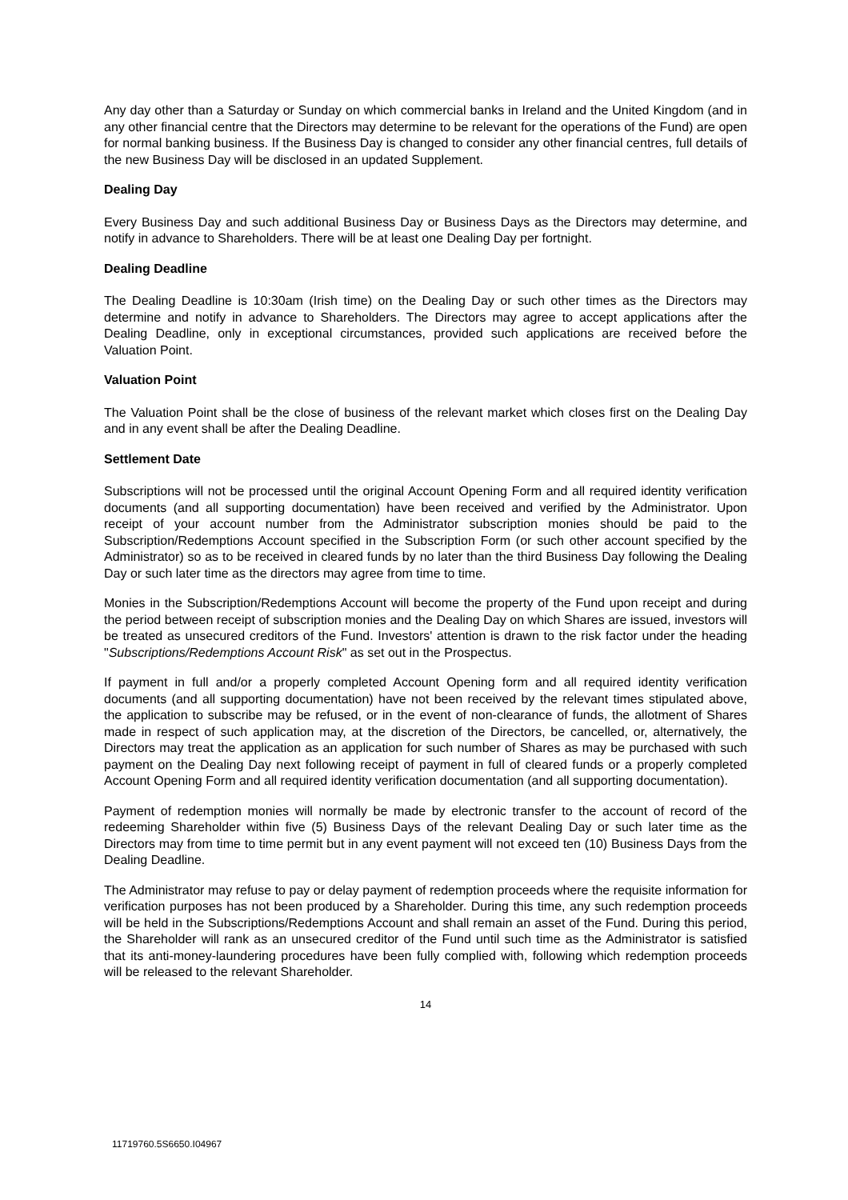Any day other than a Saturday or Sunday on which commercial banks in Ireland and the United Kingdom (and in any other financial centre that the Directors may determine to be relevant for the operations of the Fund) are open for normal banking business. If the Business Day is changed to consider any other financial centres, full details of the new Business Day will be disclosed in an updated Supplement.
Dealing Day
Every Business Day and such additional Business Day or Business Days as the Directors may determine, and notify in advance to Shareholders. There will be at least one Dealing Day per fortnight.
Dealing Deadline
The Dealing Deadline is 10:30am (Irish time) on the Dealing Day or such other times as the Directors may determine and notify in advance to Shareholders. The Directors may agree to accept applications after the Dealing Deadline, only in exceptional circumstances, provided such applications are received before the Valuation Point.
Valuation Point
The Valuation Point shall be the close of business of the relevant market which closes first on the Dealing Day and in any event shall be after the Dealing Deadline.
Settlement Date
Subscriptions will not be processed until the original Account Opening Form and all required identity verification documents (and all supporting documentation) have been received and verified by the Administrator. Upon receipt of your account number from the Administrator subscription monies should be paid to the Subscription/Redemptions Account specified in the Subscription Form (or such other account specified by the Administrator) so as to be received in cleared funds by no later than the third Business Day following the Dealing Day or such later time as the directors may agree from time to time.
Monies in the Subscription/Redemptions Account will become the property of the Fund upon receipt and during the period between receipt of subscription monies and the Dealing Day on which Shares are issued, investors will be treated as unsecured creditors of the Fund. Investors' attention is drawn to the risk factor under the heading "Subscriptions/Redemptions Account Risk" as set out in the Prospectus.
If payment in full and/or a properly completed Account Opening form and all required identity verification documents (and all supporting documentation) have not been received by the relevant times stipulated above, the application to subscribe may be refused, or in the event of non-clearance of funds, the allotment of Shares made in respect of such application may, at the discretion of the Directors, be cancelled, or, alternatively, the Directors may treat the application as an application for such number of Shares as may be purchased with such payment on the Dealing Day next following receipt of payment in full of cleared funds or a properly completed Account Opening Form and all required identity verification documentation (and all supporting documentation).
Payment of redemption monies will normally be made by electronic transfer to the account of record of the redeeming Shareholder within five (5) Business Days of the relevant Dealing Day or such later time as the Directors may from time to time permit but in any event payment will not exceed ten (10) Business Days from the Dealing Deadline.
The Administrator may refuse to pay or delay payment of redemption proceeds where the requisite information for verification purposes has not been produced by a Shareholder. During this time, any such redemption proceeds will be held in the Subscriptions/Redemptions Account and shall remain an asset of the Fund. During this period, the Shareholder will rank as an unsecured creditor of the Fund until such time as the Administrator is satisfied that its anti-money-laundering procedures have been fully complied with, following which redemption proceeds will be released to the relevant Shareholder.
14
11719760.5S6650.I04967